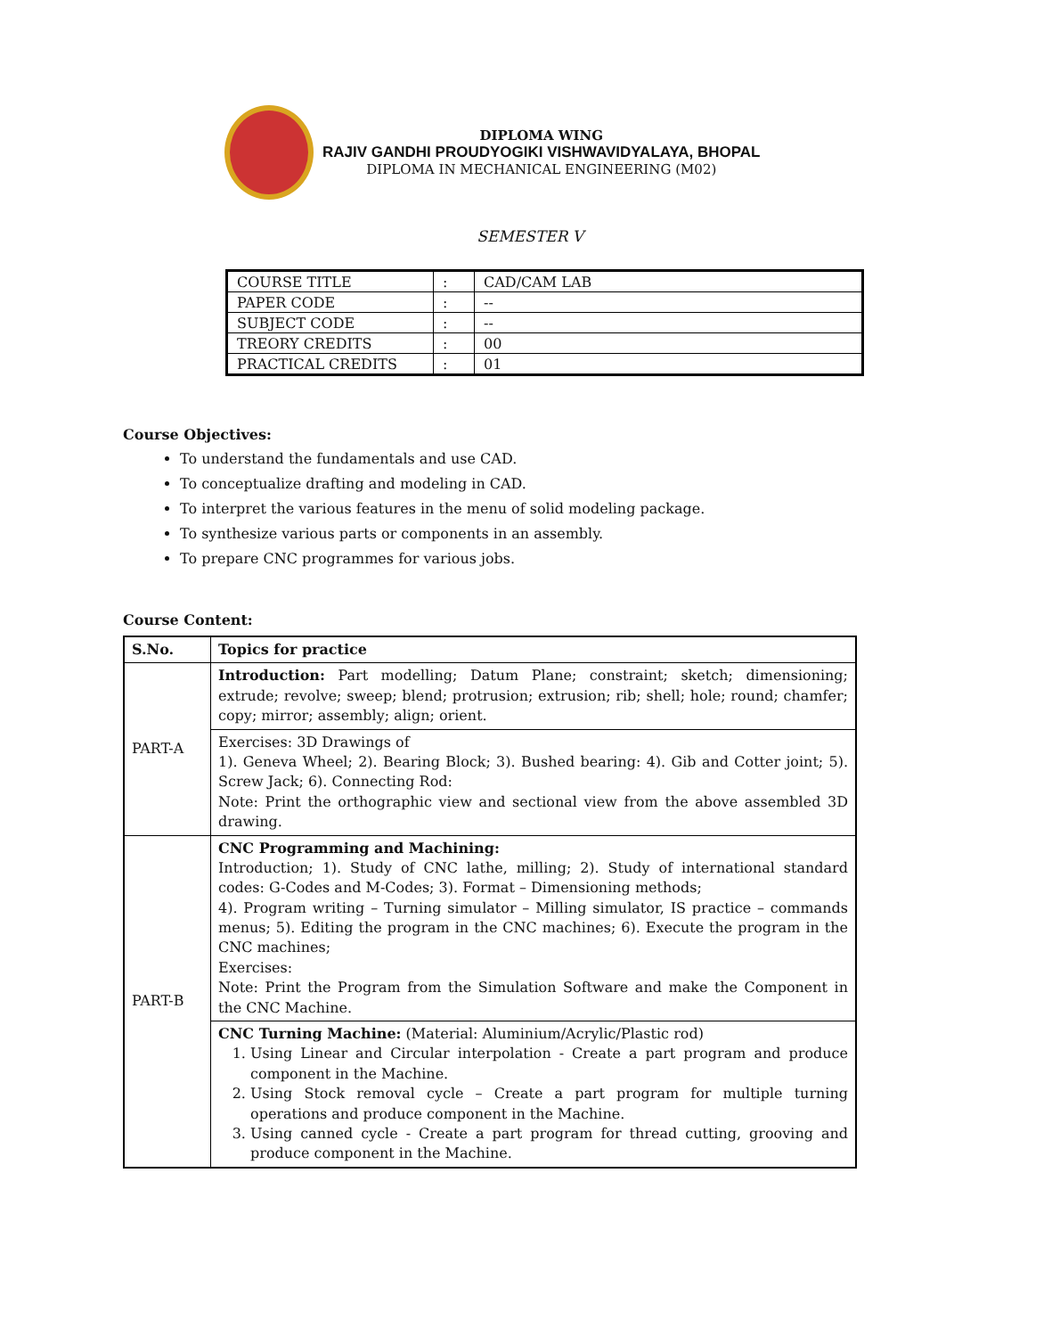DIPLOMA WING
RAJIV GANDHI PROUDYOGIKI VISHWAVIDYALAYA, BHOPAL
DIPLOMA IN MECHANICAL ENGINEERING (M02)
SEMESTER V
| COURSE TITLE | : | CAD/CAM LAB |
| PAPER CODE | : | -- |
| SUBJECT CODE | : | -- |
| TREORY CREDITS | : | 00 |
| PRACTICAL CREDITS | : | 01 |
Course Objectives:
To understand the fundamentals and use CAD.
To conceptualize drafting and modeling in CAD.
To interpret the various features in the menu of solid modeling package.
To synthesize various parts or components in an assembly.
To prepare CNC programmes for various jobs.
Course Content:
| S.No. | Topics for practice |
| --- | --- |
| PART-A | Introduction: Part modelling; Datum Plane; constraint; sketch; dimensioning; extrude; revolve; sweep; blend; protrusion; extrusion; rib; shell; hole; round; chamfer; copy; mirror; assembly; align; orient. |
| | Exercises: 3D Drawings of 1). Geneva Wheel; 2). Bearing Block; 3). Bushed bearing: 4). Gib and Cotter joint; 5). Screw Jack; 6). Connecting Rod: Note: Print the orthographic view and sectional view from the above assembled 3D drawing. |
| PART-B | CNC Programming and Machining: Introduction; 1). Study of CNC lathe, milling; 2). Study of international standard codes: G-Codes and M-Codes; 3). Format – Dimensioning methods; 4). Program writing – Turning simulator – Milling simulator, IS practice – commands menus; 5). Editing the program in the CNC machines; 6). Execute the program in the CNC machines; Exercises: Note: Print the Program from the Simulation Software and make the Component in the CNC Machine. |
| | CNC Turning Machine: (Material: Aluminium/Acrylic/Plastic rod) 1. Using Linear and Circular interpolation - Create a part program and produce component in the Machine. 2. Using Stock removal cycle – Create a part program for multiple turning operations and produce component in the Machine. 3. Using canned cycle - Create a part program for thread cutting, grooving and produce component in the Machine. |